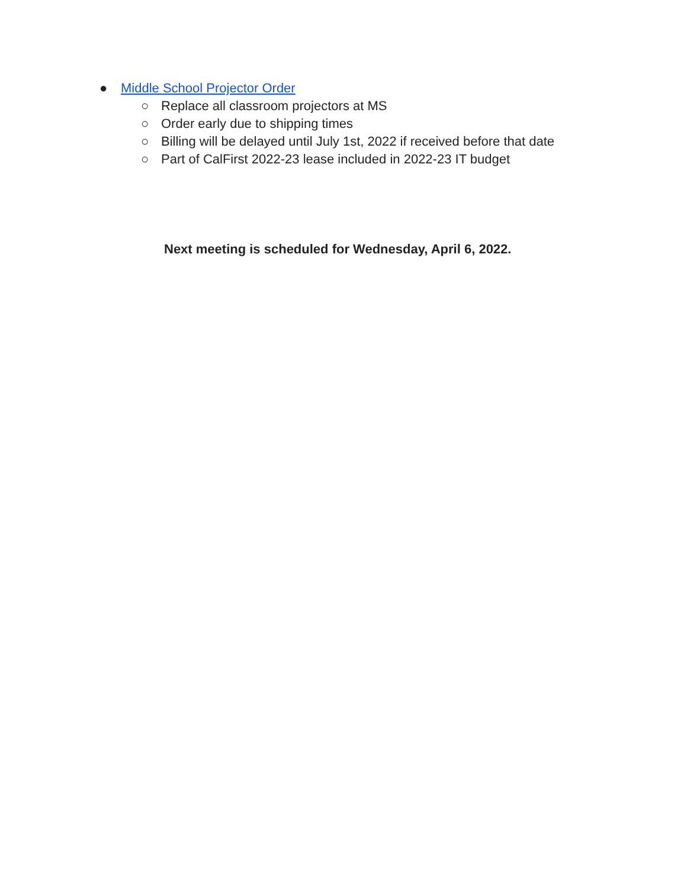● Middle School Projector Order
○ Replace all classroom projectors at MS
○ Order early due to shipping times
○ Billing will be delayed until July 1st, 2022 if received before that date
○ Part of CalFirst 2022-23 lease included in 2022-23 IT budget
Next meeting is scheduled for Wednesday, April 6, 2022.